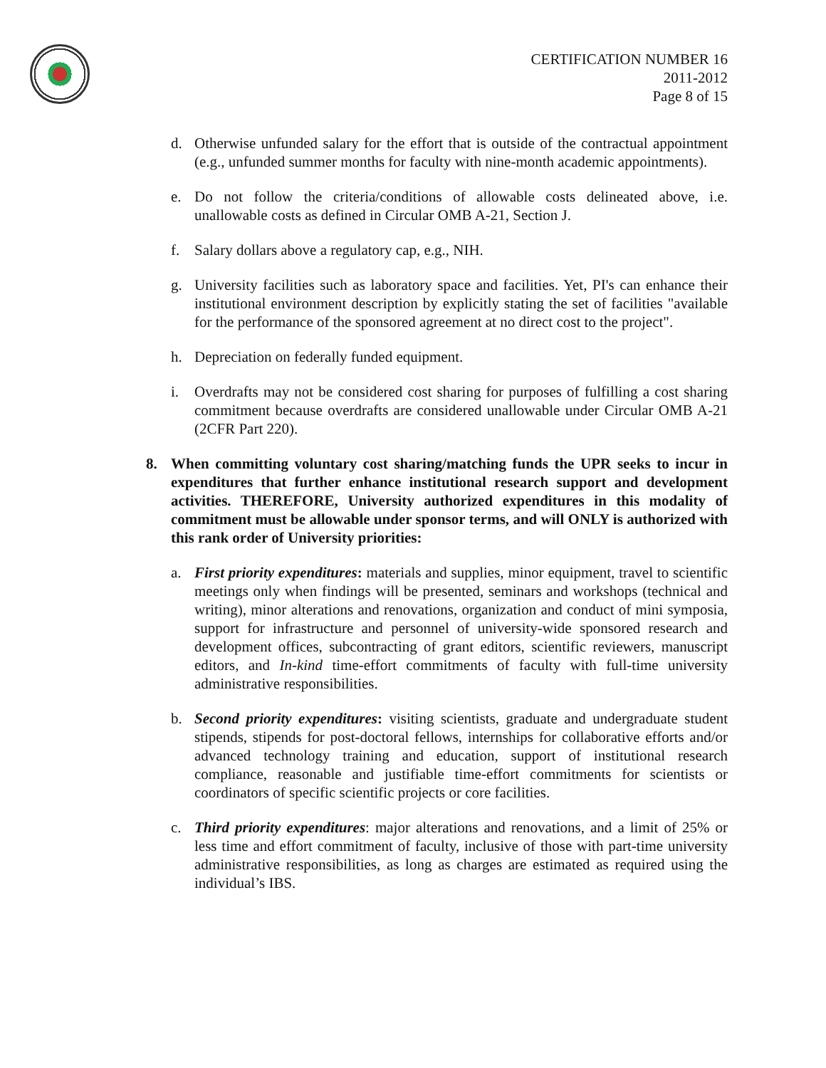CERTIFICATION NUMBER 16
2011-2012
Page 8 of 15
d. Otherwise unfunded salary for the effort that is outside of the contractual appointment (e.g., unfunded summer months for faculty with nine-month academic appointments).
e. Do not follow the criteria/conditions of allowable costs delineated above, i.e. unallowable costs as defined in Circular OMB A-21, Section J.
f. Salary dollars above a regulatory cap, e.g., NIH.
g. University facilities such as laboratory space and facilities. Yet, PI's can enhance their institutional environment description by explicitly stating the set of facilities "available for the performance of the sponsored agreement at no direct cost to the project".
h. Depreciation on federally funded equipment.
i. Overdrafts may not be considered cost sharing for purposes of fulfilling a cost sharing commitment because overdrafts are considered unallowable under Circular OMB A-21 (2CFR Part 220).
8. When committing voluntary cost sharing/matching funds the UPR seeks to incur in expenditures that further enhance institutional research support and development activities. THEREFORE, University authorized expenditures in this modality of commitment must be allowable under sponsor terms, and will ONLY is authorized with this rank order of University priorities:
a. First priority expenditures: materials and supplies, minor equipment, travel to scientific meetings only when findings will be presented, seminars and workshops (technical and writing), minor alterations and renovations, organization and conduct of mini symposia, support for infrastructure and personnel of university-wide sponsored research and development offices, subcontracting of grant editors, scientific reviewers, manuscript editors, and In-kind time-effort commitments of faculty with full-time university administrative responsibilities.
b. Second priority expenditures: visiting scientists, graduate and undergraduate student stipends, stipends for post-doctoral fellows, internships for collaborative efforts and/or advanced technology training and education, support of institutional research compliance, reasonable and justifiable time-effort commitments for scientists or coordinators of specific scientific projects or core facilities.
c. Third priority expenditures: major alterations and renovations, and a limit of 25% or less time and effort commitment of faculty, inclusive of those with part-time university administrative responsibilities, as long as charges are estimated as required using the individual’s IBS.